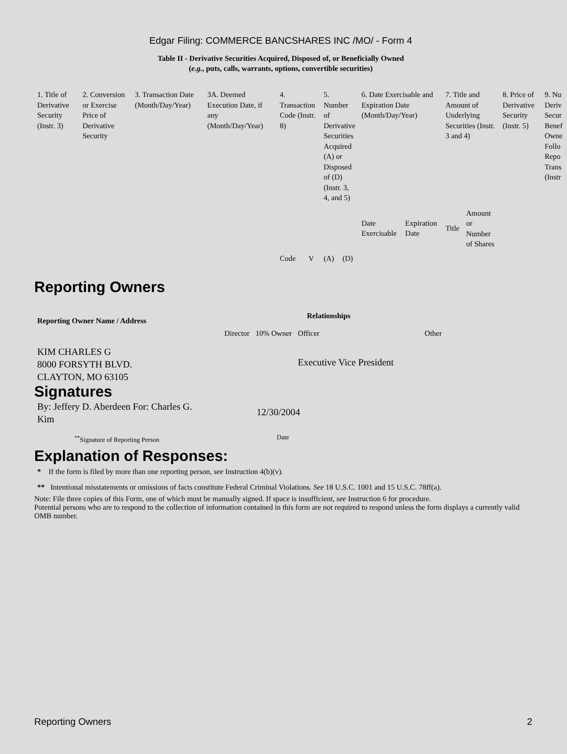Edgar Filing: COMMERCE BANCSHARES INC /MO/ - Form 4
Table II - Derivative Securities Acquired, Disposed of, or Beneficially Owned
(e.g., puts, calls, warrants, options, convertible securities)
| 1. Title of Derivative Security (Instr. 3) | 2. Conversion or Exercise Price of Derivative Security | 3. Transaction Date (Month/Day/Year) | 3A. Deemed Execution Date, if any (Month/Day/Year) | 4. Transaction Code (Instr. 8) | | 5. Number of Derivative Securities Acquired (A) or Disposed of (D) (Instr. 3, 4, and 5) | | 6. Date Exercisable and Expiration Date (Month/Day/Year) | | 7. Title and Amount of Underlying Securities (Instr. 3 and 4) | | 8. Price of Derivative Security (Instr. 5) | 9. Nu Deriv Secur Benef Owne Follo Repo Trans (Instr |
| | | | | Code | V | (A) | (D) | Date Exercisable | Expiration Date | Title | Amount or Number of Shares | | |
Reporting Owners
| Reporting Owner Name / Address | Relationships | | | |
| --- | --- | --- | --- | --- |
| | Director | 10% Owner | Officer | Other |
| KIM CHARLES G 8000 FORSYTH BLVD. CLAYTON, MO 63105 | | | Executive Vice President | |
Signatures
| By: Jeffery D. Aberdeen For: Charles G. Kim | 12/30/2004 |
| <sup>**</sup> Signature of Reporting Person | Date |
Explanation of Responses:
* If the form is filed by more than one reporting person, see Instruction 4(b)(v).
** Intentional misstatements or omissions of facts constitute Federal Criminal Violations. See 18 U.S.C. 1001 and 15 U.S.C. 78ff(a).
Note: File three copies of this Form, one of which must be manually signed. If space is insufficient, see Instruction 6 for procedure.
Potential persons who are to respond to the collection of information contained in this form are not required to respond unless the form displays a currently valid OMB number.
Reporting Owners 2